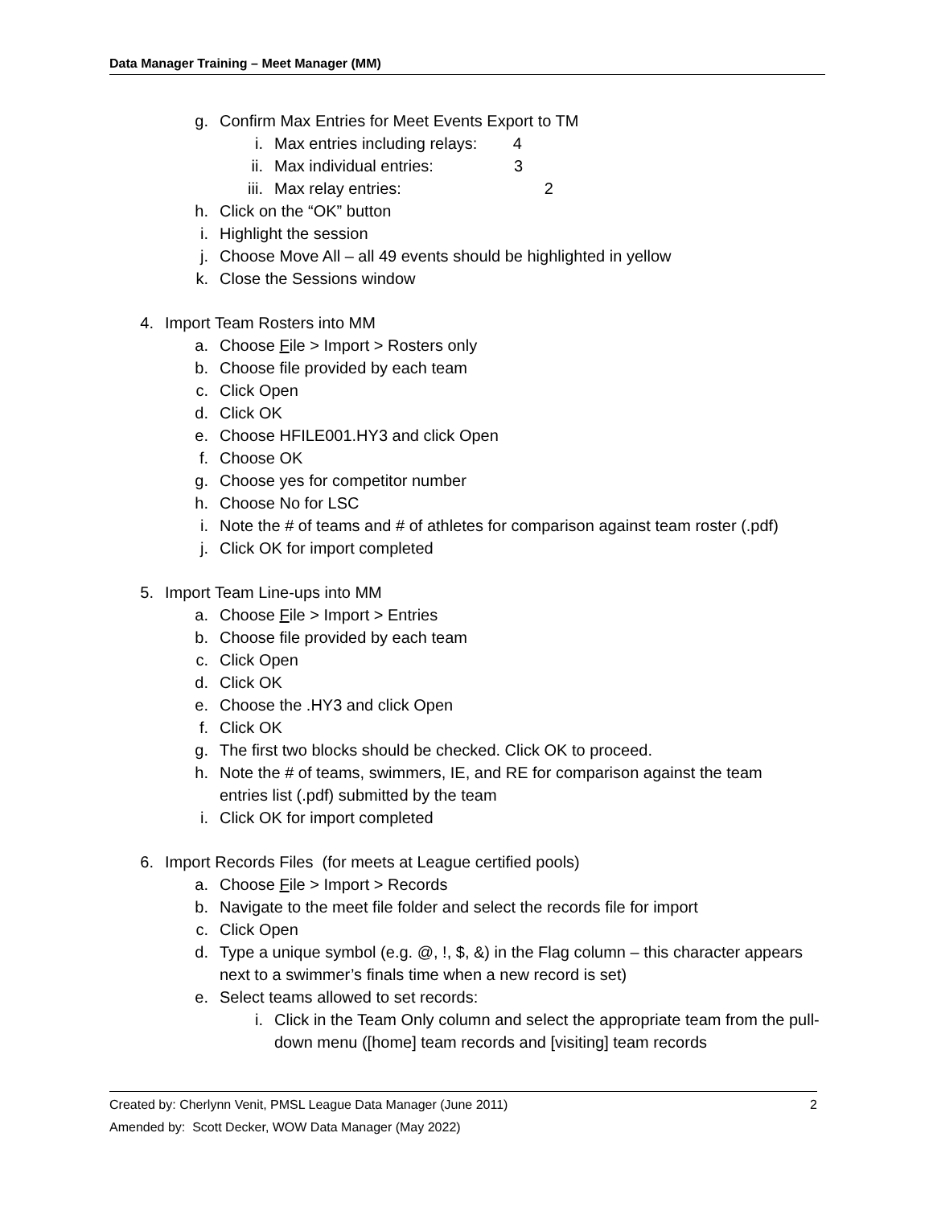Data Manager Training – Meet Manager (MM)
g. Confirm Max Entries for Meet Events Export to TM
i. Max entries including relays: 4
ii. Max individual entries: 3
iii. Max relay entries: 2
h. Click on the “OK” button
i. Highlight the session
j. Choose Move All – all 49 events should be highlighted in yellow
k. Close the Sessions window
4. Import Team Rosters into MM
a. Choose File > Import > Rosters only
b. Choose file provided by each team
c. Click Open
d. Click OK
e. Choose HFILE001.HY3 and click Open
f. Choose OK
g. Choose yes for competitor number
h. Choose No for LSC
i. Note the # of teams and # of athletes for comparison against team roster (.pdf)
j. Click OK for import completed
5. Import Team Line-ups into MM
a. Choose File > Import > Entries
b. Choose file provided by each team
c. Click Open
d. Click OK
e. Choose the .HY3 and click Open
f. Click OK
g. The first two blocks should be checked. Click OK to proceed.
h. Note the # of teams, swimmers, IE, and RE for comparison against the team entries list (.pdf) submitted by the team
i. Click OK for import completed
6. Import Records Files (for meets at League certified pools)
a. Choose File > Import > Records
b. Navigate to the meet file folder and select the records file for import
c. Click Open
d. Type a unique symbol (e.g. @, !, $, &) in the Flag column – this character appears next to a swimmer’s finals time when a new record is set)
e. Select teams allowed to set records:
i. Click in the Team Only column and select the appropriate team from the pull-down menu ([home] team records and [visiting] team records
Created by: Cherlynn Venit, PMSL League Data Manager (June 2011)
Amended by: Scott Decker, WOW Data Manager (May 2022)
2